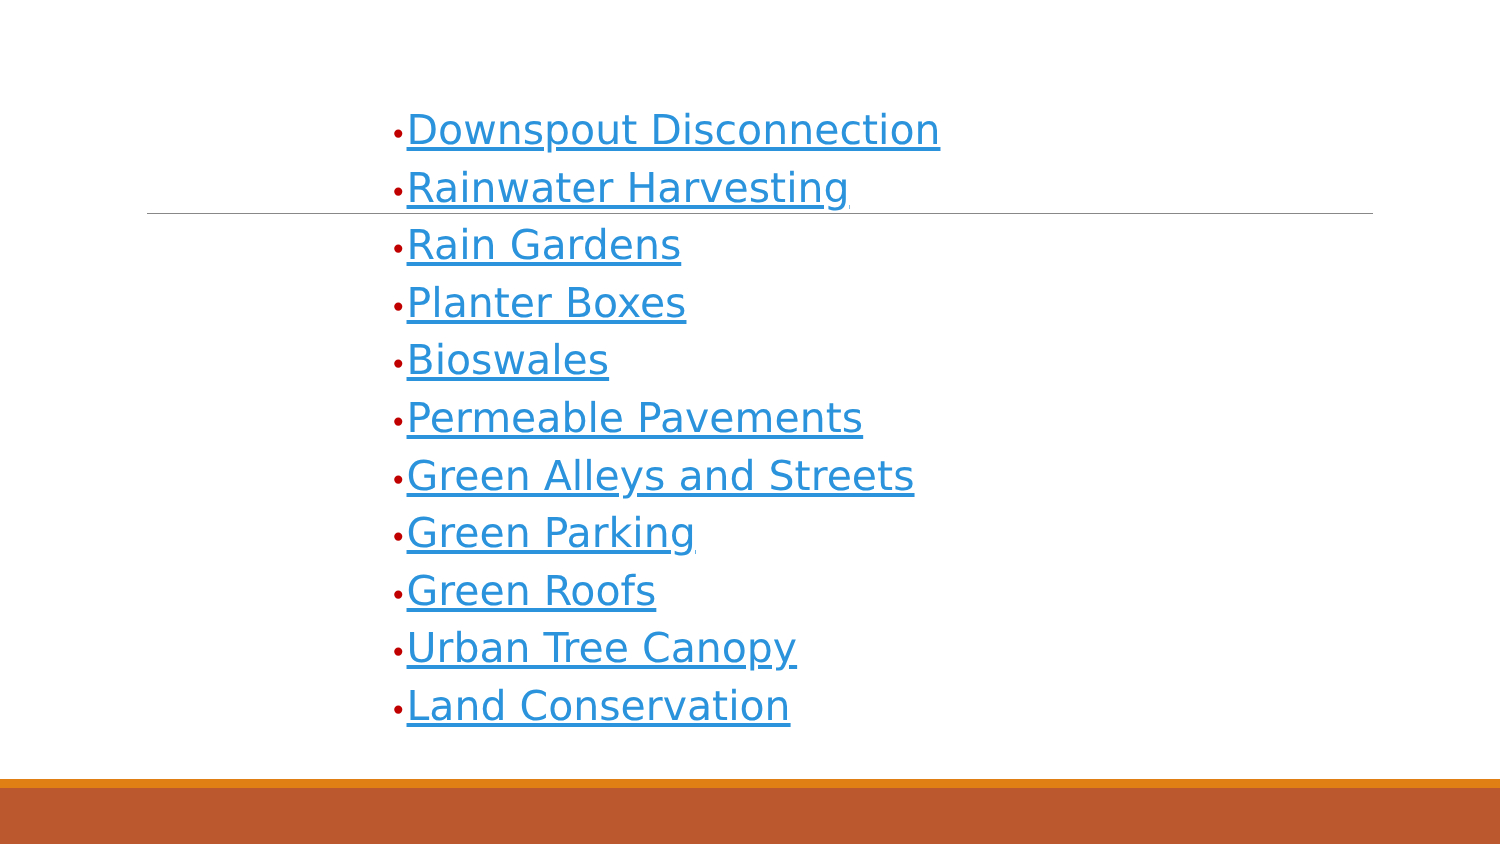•Downspout Disconnection
•Rainwater Harvesting
•Rain Gardens
•Planter Boxes
•Bioswales
•Permeable Pavements
•Green Alleys and Streets
•Green Parking
•Green Roofs
•Urban Tree Canopy
•Land Conservation